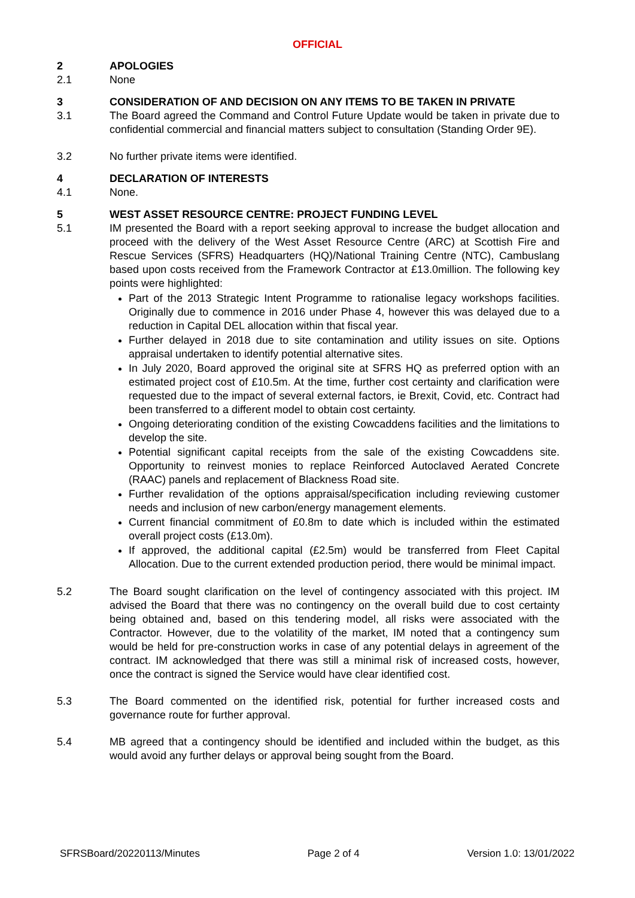OFFICIAL
2 APOLOGIES
2.1 None
3 CONSIDERATION OF AND DECISION ON ANY ITEMS TO BE TAKEN IN PRIVATE
3.1 The Board agreed the Command and Control Future Update would be taken in private due to confidential commercial and financial matters subject to consultation (Standing Order 9E).
3.2 No further private items were identified.
4 DECLARATION OF INTERESTS
4.1 None.
5 WEST ASSET RESOURCE CENTRE: PROJECT FUNDING LEVEL
5.1 IM presented the Board with a report seeking approval to increase the budget allocation and proceed with the delivery of the West Asset Resource Centre (ARC) at Scottish Fire and Rescue Services (SFRS) Headquarters (HQ)/National Training Centre (NTC), Cambuslang based upon costs received from the Framework Contractor at £13.0million. The following key points were highlighted:
Part of the 2013 Strategic Intent Programme to rationalise legacy workshops facilities. Originally due to commence in 2016 under Phase 4, however this was delayed due to a reduction in Capital DEL allocation within that fiscal year.
Further delayed in 2018 due to site contamination and utility issues on site. Options appraisal undertaken to identify potential alternative sites.
In July 2020, Board approved the original site at SFRS HQ as preferred option with an estimated project cost of £10.5m. At the time, further cost certainty and clarification were requested due to the impact of several external factors, ie Brexit, Covid, etc. Contract had been transferred to a different model to obtain cost certainty.
Ongoing deteriorating condition of the existing Cowcaddens facilities and the limitations to develop the site.
Potential significant capital receipts from the sale of the existing Cowcaddens site. Opportunity to reinvest monies to replace Reinforced Autoclaved Aerated Concrete (RAAC) panels and replacement of Blackness Road site.
Further revalidation of the options appraisal/specification including reviewing customer needs and inclusion of new carbon/energy management elements.
Current financial commitment of £0.8m to date which is included within the estimated overall project costs (£13.0m).
If approved, the additional capital (£2.5m) would be transferred from Fleet Capital Allocation. Due to the current extended production period, there would be minimal impact.
5.2 The Board sought clarification on the level of contingency associated with this project. IM advised the Board that there was no contingency on the overall build due to cost certainty being obtained and, based on this tendering model, all risks were associated with the Contractor. However, due to the volatility of the market, IM noted that a contingency sum would be held for pre-construction works in case of any potential delays in agreement of the contract. IM acknowledged that there was still a minimal risk of increased costs, however, once the contract is signed the Service would have clear identified cost.
5.3 The Board commented on the identified risk, potential for further increased costs and governance route for further approval.
5.4 MB agreed that a contingency should be identified and included within the budget, as this would avoid any further delays or approval being sought from the Board.
SFRSBoard/20220113/Minutes Page 2 of 4 Version 1.0: 13/01/2022